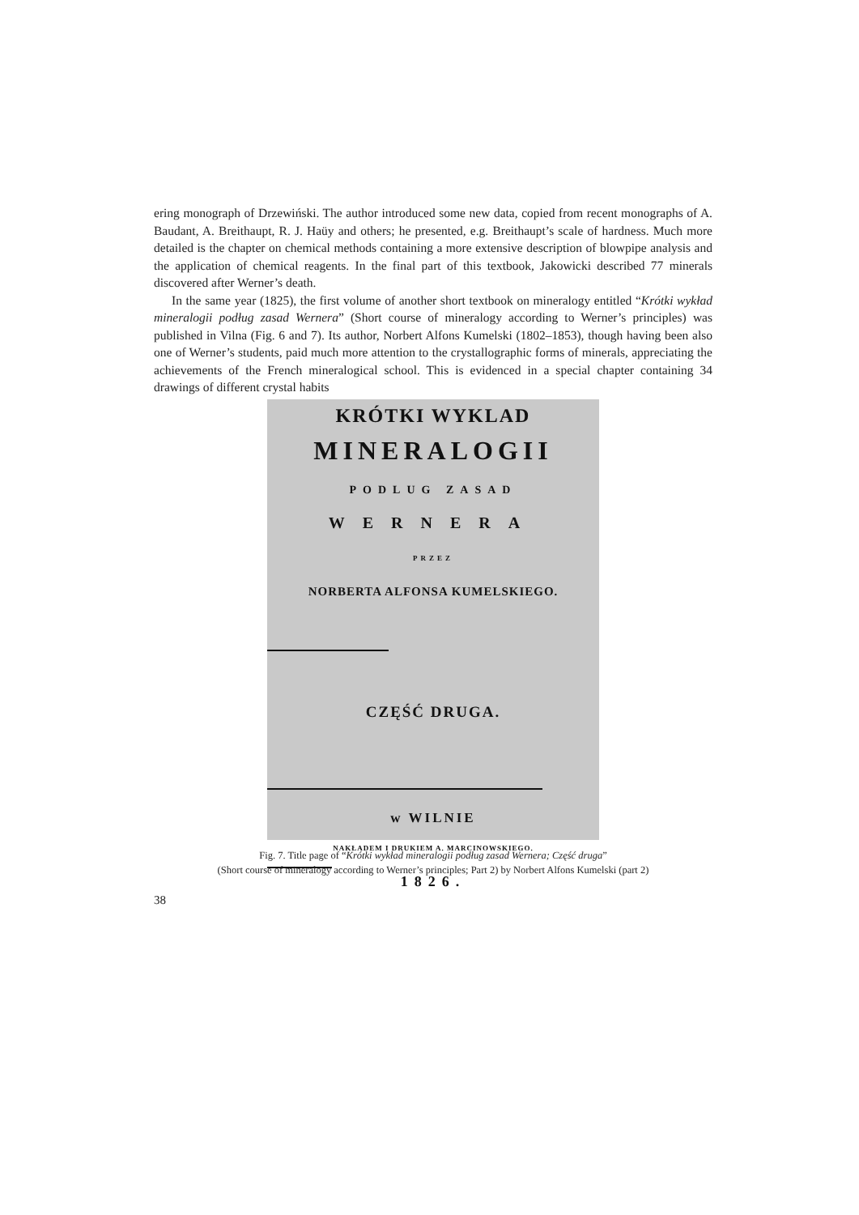ering monograph of Drzewiński. The author introduced some new data, copied from recent monographs of A. Baudant, A. Breithaupt, R. J. Haüy and others; he presented, e.g. Breithaupt’s scale of hardness. Much more detailed is the chapter on chemical methods containing a more extensive description of blowpipe analysis and the application of chemical reagents. In the final part of this textbook, Jakowicki described 77 minerals discovered after Werner’s death.
In the same year (1825), the first volume of another short textbook on mineralogy entitled “Krótki wykład mineralogii podług zasad Wernera” (Short course of mineralogy according to Werner’s principles) was published in Vilna (Fig. 6 and 7). Its author, Norbert Alfons Kumelski (1802–1853), though having been also one of Werner’s students, paid much more attention to the crystallographic forms of minerals, appreciating the achievements of the French mineralogical school. This is evidenced in a special chapter containing 34 drawings of different crystal habits
KRÓTKI WYKLAD
MINERALOGII
PODLUG ZASAD
WERNERA
PRZEZ
NORBERTA ALFONSA KUMELSKIEGO.
CZĘŚĆ DRUGA.
w WILNIE
NAKŁADEM I DRUKIEM A. MARCINOWSKIEGO.
1826.
Fig. 7. Title page of “Krótki wykład mineralogii podług zasad Wernera; Część druga”
(Short course of mineralogy according to Werner’s principles; Part 2) by Norbert Alfons Kumelski (part 2)
38